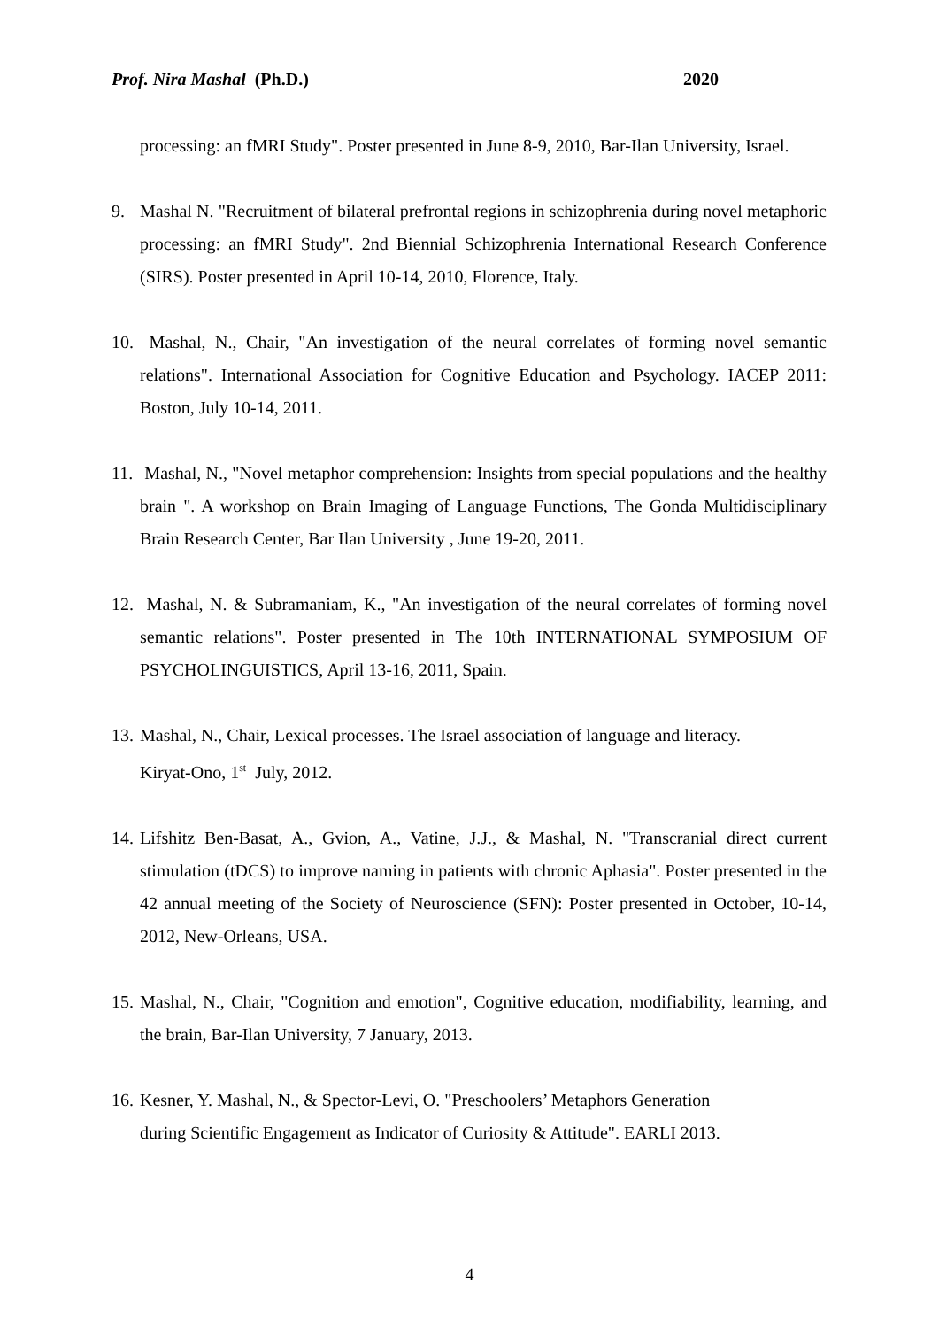Prof. Nira Mashal (Ph.D.) 2020
processing: an fMRI Study". Poster presented in June 8-9, 2010, Bar-Ilan University, Israel.
9. Mashal N. "Recruitment of bilateral prefrontal regions in schizophrenia during novel metaphoric processing: an fMRI Study". 2nd Biennial Schizophrenia International Research Conference (SIRS). Poster presented in April 10-14, 2010, Florence, Italy.
10. Mashal, N., Chair, "An investigation of the neural correlates of forming novel semantic relations". International Association for Cognitive Education and Psychology. IACEP 2011: Boston, July 10-14, 2011.
11. Mashal, N., "Novel metaphor comprehension: Insights from special populations and the healthy brain ". A workshop on Brain Imaging of Language Functions, The Gonda Multidisciplinary Brain Research Center, Bar Ilan University , June 19-20, 2011.
12. Mashal, N. & Subramaniam, K., "An investigation of the neural correlates of forming novel semantic relations". Poster presented in The 10th INTERNATIONAL SYMPOSIUM OF PSYCHOLINGUISTICS, April 13-16, 2011, Spain.
13. Mashal, N., Chair, Lexical processes. The Israel association of language and literacy.
Kiryat-Ono, 1<sup>st</sup> July, 2012.
14. Lifshitz Ben-Basat, A., Gvion, A., Vatine, J.J., & Mashal, N. "Transcranial direct current stimulation (tDCS) to improve naming in patients with chronic Aphasia". Poster presented in the 42 annual meeting of the Society of Neuroscience (SFN): Poster presented in October, 10-14, 2012, New-Orleans, USA.
15. Mashal, N., Chair, "Cognition and emotion", Cognitive education, modifiability, learning, and the brain, Bar-Ilan University, 7 January, 2013.
16. Kesner, Y. Mashal, N., & Spector-Levi, O. "Preschoolers’ Metaphors Generation
during Scientific Engagement as Indicator of Curiosity & Attitude". EARLI 2013.
4